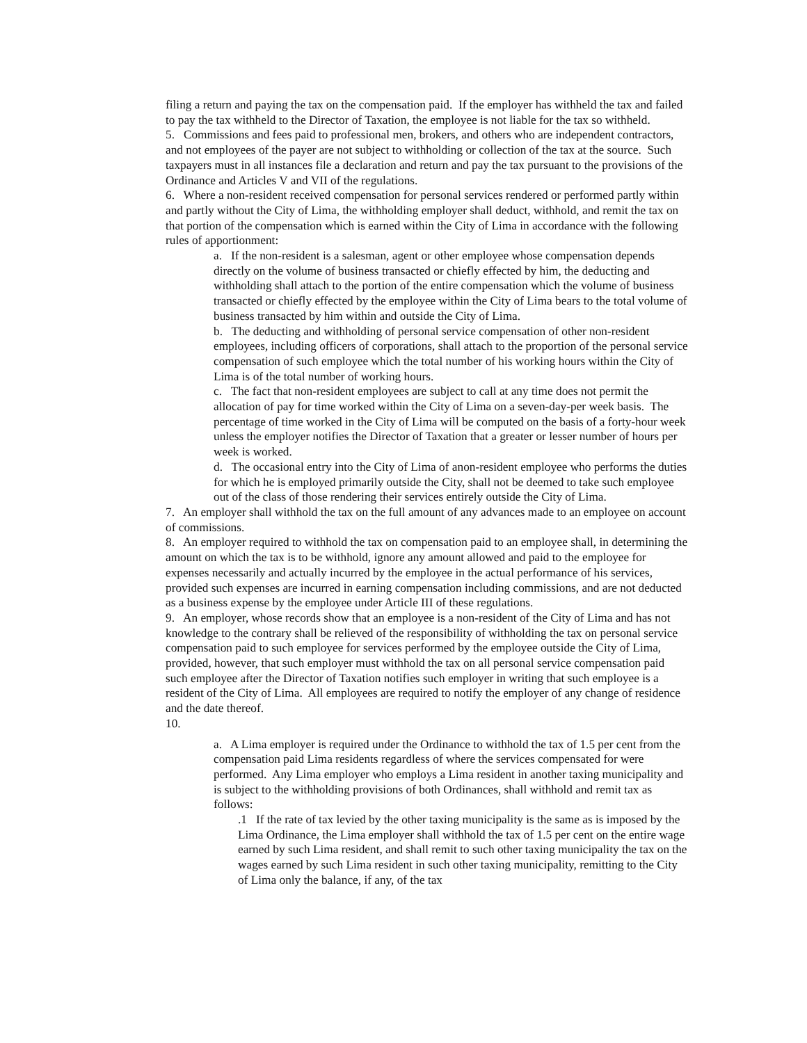filing a return and paying the tax on the compensation paid. If the employer has withheld the tax and failed to pay the tax withheld to the Director of Taxation, the employee is not liable for the tax so withheld.
5. Commissions and fees paid to professional men, brokers, and others who are independent contractors, and not employees of the payer are not subject to withholding or collection of the tax at the source. Such taxpayers must in all instances file a declaration and return and pay the tax pursuant to the provisions of the Ordinance and Articles V and VII of the regulations.
6. Where a non-resident received compensation for personal services rendered or performed partly within and partly without the City of Lima, the withholding employer shall deduct, withhold, and remit the tax on that portion of the compensation which is earned within the City of Lima in accordance with the following rules of apportionment:
a. If the non-resident is a salesman, agent or other employee whose compensation depends directly on the volume of business transacted or chiefly effected by him, the deducting and withholding shall attach to the portion of the entire compensation which the volume of business transacted or chiefly effected by the employee within the City of Lima bears to the total volume of business transacted by him within and outside the City of Lima.
b. The deducting and withholding of personal service compensation of other non-resident employees, including officers of corporations, shall attach to the proportion of the personal service compensation of such employee which the total number of his working hours within the City of Lima is of the total number of working hours.
c. The fact that non-resident employees are subject to call at any time does not permit the allocation of pay for time worked within the City of Lima on a seven-day-per week basis. The percentage of time worked in the City of Lima will be computed on the basis of a forty-hour week unless the employer notifies the Director of Taxation that a greater or lesser number of hours per week is worked.
d. The occasional entry into the City of Lima of anon-resident employee who performs the duties for which he is employed primarily outside the City, shall not be deemed to take such employee out of the class of those rendering their services entirely outside the City of Lima.
7. An employer shall withhold the tax on the full amount of any advances made to an employee on account of commissions.
8. An employer required to withhold the tax on compensation paid to an employee shall, in determining the amount on which the tax is to be withhold, ignore any amount allowed and paid to the employee for expenses necessarily and actually incurred by the employee in the actual performance of his services, provided such expenses are incurred in earning compensation including commissions, and are not deducted as a business expense by the employee under Article III of these regulations.
9. An employer, whose records show that an employee is a non-resident of the City of Lima and has not knowledge to the contrary shall be relieved of the responsibility of withholding the tax on personal service compensation paid to such employee for services performed by the employee outside the City of Lima, provided, however, that such employer must withhold the tax on all personal service compensation paid such employee after the Director of Taxation notifies such employer in writing that such employee is a resident of the City of Lima. All employees are required to notify the employer of any change of residence and the date thereof.
10.
a. A Lima employer is required under the Ordinance to withhold the tax of 1.5 per cent from the compensation paid Lima residents regardless of where the services compensated for were performed. Any Lima employer who employs a Lima resident in another taxing municipality and is subject to the withholding provisions of both Ordinances, shall withhold and remit tax as follows:
.1 If the rate of tax levied by the other taxing municipality is the same as is imposed by the Lima Ordinance, the Lima employer shall withhold the tax of 1.5 per cent on the entire wage earned by such Lima resident, and shall remit to such other taxing municipality the tax on the wages earned by such Lima resident in such other taxing municipality, remitting to the City of Lima only the balance, if any, of the tax